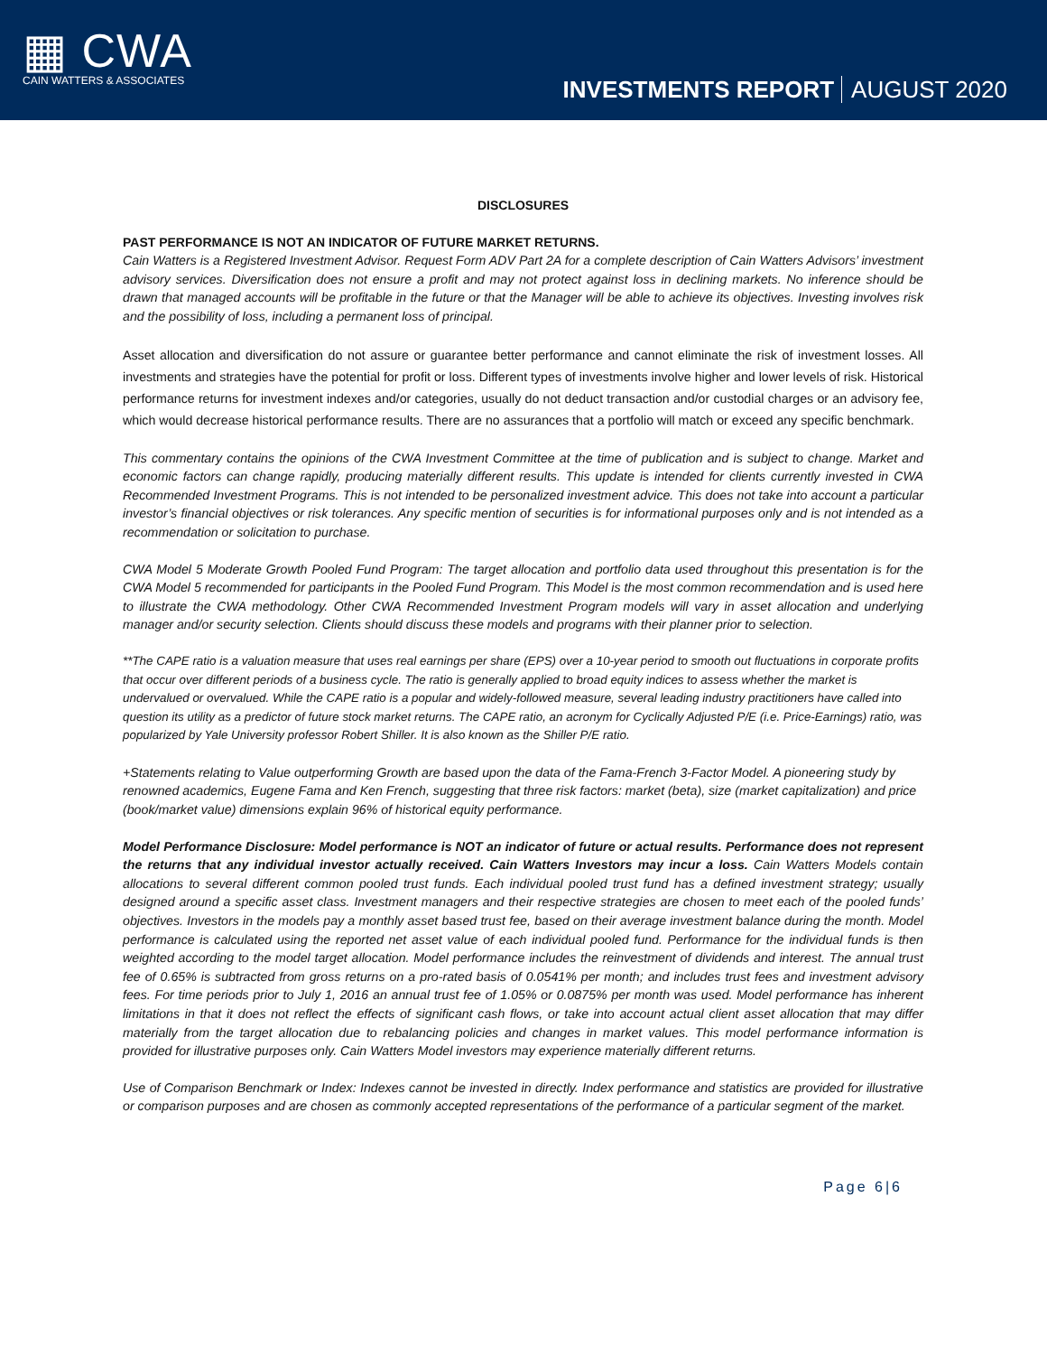▦ CWA
CAIN WATTERS & ASSOCIATES
INVESTMENTS REPORT AUGUST 2020
DISCLOSURES
PAST PERFORMANCE IS NOT AN INDICATOR OF FUTURE MARKET RETURNS.
Cain Watters is a Registered Investment Advisor. Request Form ADV Part 2A for a complete description of Cain Watters Advisors’ investment advisory services. Diversification does not ensure a profit and may not protect against loss in declining markets. No inference should be drawn that managed accounts will be profitable in the future or that the Manager will be able to achieve its objectives. Investing involves risk and the possibility of loss, including a permanent loss of principal.
Asset allocation and diversification do not assure or guarantee better performance and cannot eliminate the risk of investment losses. All investments and strategies have the potential for profit or loss. Different types of investments involve higher and lower levels of risk. Historical performance returns for investment indexes and/or categories, usually do not deduct transaction and/or custodial charges or an advisory fee, which would decrease historical performance results. There are no assurances that a portfolio will match or exceed any specific benchmark.
This commentary contains the opinions of the CWA Investment Committee at the time of publication and is subject to change. Market and economic factors can change rapidly, producing materially different results. This update is intended for clients currently invested in CWA Recommended Investment Programs. This is not intended to be personalized investment advice. This does not take into account a particular investor’s financial objectives or risk tolerances. Any specific mention of securities is for informational purposes only and is not intended as a recommendation or solicitation to purchase.
CWA Model 5 Moderate Growth Pooled Fund Program: The target allocation and portfolio data used throughout this presentation is for the CWA Model 5 recommended for participants in the Pooled Fund Program. This Model is the most common recommendation and is used here to illustrate the CWA methodology. Other CWA Recommended Investment Program models will vary in asset allocation and underlying manager and/or security selection. Clients should discuss these models and programs with their planner prior to selection.
**The CAPE ratio is a valuation measure that uses real earnings per share (EPS) over a 10-year period to smooth out fluctuations in corporate profits that occur over different periods of a business cycle. The ratio is generally applied to broad equity indices to assess whether the market is undervalued or overvalued. While the CAPE ratio is a popular and widely-followed measure, several leading industry practitioners have called into question its utility as a predictor of future stock market returns. The CAPE ratio, an acronym for Cyclically Adjusted P/E (i.e. Price-Earnings) ratio, was popularized by Yale University professor Robert Shiller. It is also known as the Shiller P/E ratio.
+Statements relating to Value outperforming Growth are based upon the data of the Fama-French 3-Factor Model. A pioneering study by renowned academics, Eugene Fama and Ken French, suggesting that three risk factors: market (beta), size (market capitalization) and price (book/market value) dimensions explain 96% of historical equity performance.
Model Performance Disclosure: Model performance is NOT an indicator of future or actual results. Performance does not represent the returns that any individual investor actually received. Cain Watters Investors may incur a loss. Cain Watters Models contain allocations to several different common pooled trust funds. Each individual pooled trust fund has a defined investment strategy; usually designed around a specific asset class. Investment managers and their respective strategies are chosen to meet each of the pooled funds’ objectives. Investors in the models pay a monthly asset based trust fee, based on their average investment balance during the month. Model performance is calculated using the reported net asset value of each individual pooled fund. Performance for the individual funds is then weighted according to the model target allocation. Model performance includes the reinvestment of dividends and interest. The annual trust fee of 0.65% is subtracted from gross returns on a pro-rated basis of 0.0541% per month; and includes trust fees and investment advisory fees. For time periods prior to July 1, 2016 an annual trust fee of 1.05% or 0.0875% per month was used. Model performance has inherent limitations in that it does not reflect the effects of significant cash flows, or take into account actual client asset allocation that may differ materially from the target allocation due to rebalancing policies and changes in market values. This model performance information is provided for illustrative purposes only. Cain Watters Model investors may experience materially different returns.
Use of Comparison Benchmark or Index: Indexes cannot be invested in directly. Index performance and statistics are provided for illustrative or comparison purposes and are chosen as commonly accepted representations of the performance of a particular segment of the market.
Page 6|6